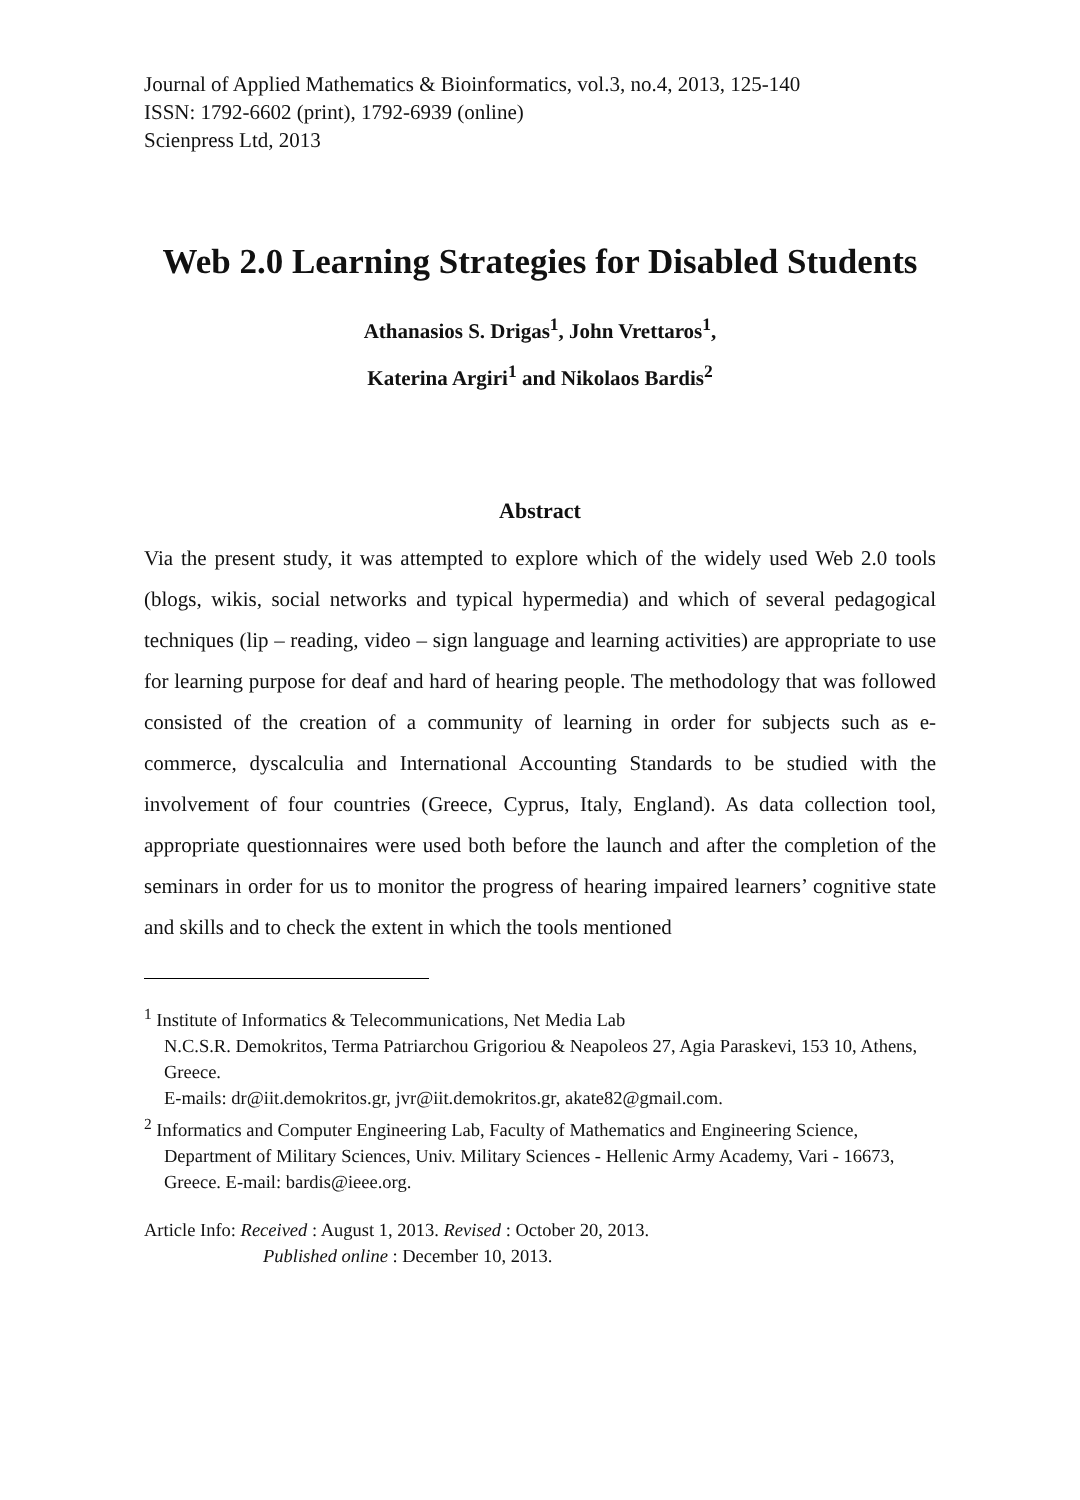Journal of Applied Mathematics & Bioinformatics, vol.3, no.4, 2013, 125-140
ISSN: 1792-6602 (print), 1792-6939 (online)
Scienpress Ltd, 2013
Web 2.0 Learning Strategies for Disabled Students
Athanasios S. Drigas<sup>1</sup>, John Vrettaros<sup>1</sup>,
Katerina Argiri<sup>1</sup> and Nikolaos Bardis<sup>2</sup>
Abstract
Via the present study, it was attempted to explore which of the widely used Web 2.0 tools (blogs, wikis, social networks and typical hypermedia) and which of several pedagogical techniques (lip – reading, video – sign language and learning activities) are appropriate to use for learning purpose for deaf and hard of hearing people. The methodology that was followed consisted of the creation of a community of learning in order for subjects such as e- commerce, dyscalculia and International Accounting Standards to be studied with the involvement of four countries (Greece, Cyprus, Italy, England). As data collection tool, appropriate questionnaires were used both before the launch and after the completion of the seminars in order for us to monitor the progress of hearing impaired learners’ cognitive state and skills and to check the extent in which the tools mentioned
<sup>1</sup> Institute of Informatics & Telecommunications, Net Media Lab
N.C.S.R. Demokritos, Terma Patriarchou Grigoriou & Neapoleos 27, Agia Paraskevi, 153 10, Athens, Greece.
E-mails: dr@iit.demokritos.gr, jvr@iit.demokritos.gr, akate82@gmail.com.
<sup>2</sup> Informatics and Computer Engineering Lab, Faculty of Mathematics and Engineering Science, Department of Military Sciences, Univ. Military Sciences - Hellenic Army Academy, Vari - 16673, Greece. E-mail: bardis@ieee.org.
Article Info: Received : August 1, 2013. Revised : October 20, 2013.
Published online : December 10, 2013.